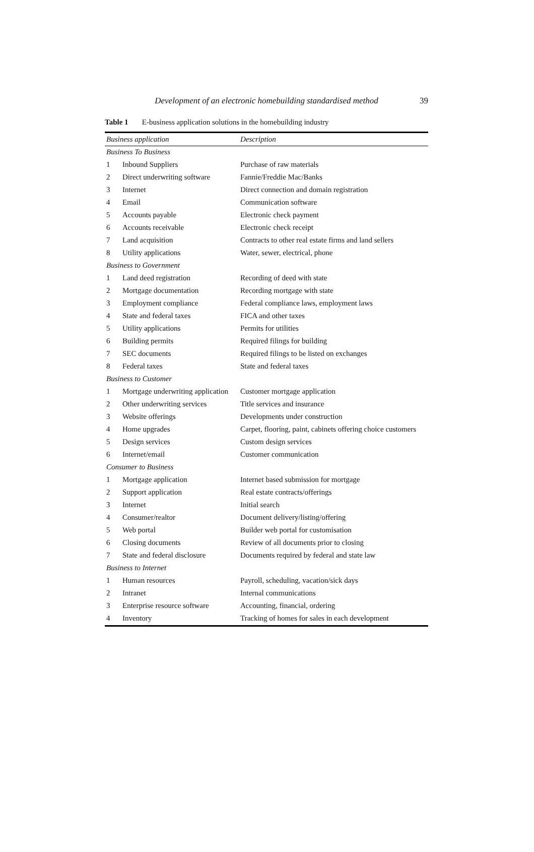Development of an electronic homebuilding standardised method
39
Table 1 E-business application solutions in the homebuilding industry
| Business application | | Description |
| --- | --- | --- |
| Business To Business | | |
| 1 | Inbound Suppliers | Purchase of raw materials |
| 2 | Direct underwriting software | Fannie/Freddie Mac/Banks |
| 3 | Internet | Direct connection and domain registration |
| 4 | Email | Communication software |
| 5 | Accounts payable | Electronic check payment |
| 6 | Accounts receivable | Electronic check receipt |
| 7 | Land acquisition | Contracts to other real estate firms and land sellers |
| 8 | Utility applications | Water, sewer, electrical, phone |
| Business to Government | | |
| 1 | Land deed registration | Recording of deed with state |
| 2 | Mortgage documentation | Recording mortgage with state |
| 3 | Employment compliance | Federal compliance laws, employment laws |
| 4 | State and federal taxes | FICA and other taxes |
| 5 | Utility applications | Permits for utilities |
| 6 | Building permits | Required filings for building |
| 7 | SEC documents | Required filings to be listed on exchanges |
| 8 | Federal taxes | State and federal taxes |
| Business to Customer | | |
| 1 | Mortgage underwriting application | Customer mortgage application |
| 2 | Other underwriting services | Title services and insurance |
| 3 | Website offerings | Developments under construction |
| 4 | Home upgrades | Carpet, flooring, paint, cabinets offering choice customers |
| 5 | Design services | Custom design services |
| 6 | Internet/email | Customer communication |
| Consumer to Business | | |
| 1 | Mortgage application | Internet based submission for mortgage |
| 2 | Support application | Real estate contracts/offerings |
| 3 | Internet | Initial search |
| 4 | Consumer/realtor | Document delivery/listing/offering |
| 5 | Web portal | Builder web portal for customisation |
| 6 | Closing documents | Review of all documents prior to closing |
| 7 | State and federal disclosure | Documents required by federal and state law |
| Business to Internet | | |
| 1 | Human resources | Payroll, scheduling, vacation/sick days |
| 2 | Intranet | Internal communications |
| 3 | Enterprise resource software | Accounting, financial, ordering |
| 4 | Inventory | Tracking of homes for sales in each development |